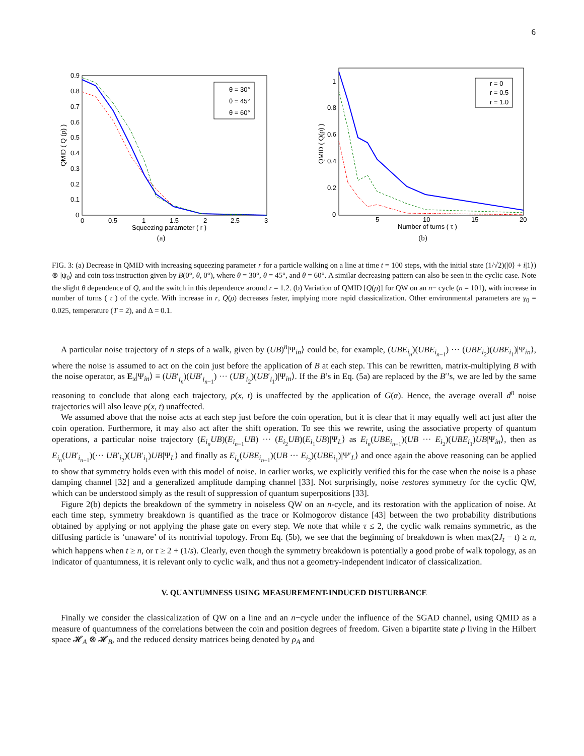6
θ = 30°
θ = 45°
θ = 60°
0.9
0.8
0.7
0.6
0.5
0.4
0.3
0.2
0.1
0
0
0.5
1
1.5
2
2.5
3
Squeezing parameter ( r )
QMID ( Q (ρ) )
(a)
r = 0
r = 0.5
r = 1.0
1
0.8
0.6
0.4
0.2
0
5
10
15
20
Number of turns ( τ )
QMID ( Q(ρ) )
(b)
FIG. 3: (a) Decrease in QMID with increasing squeezing parameter r for a particle walking on a line at time t = 100 steps, with the initial state (1/√2)(|0⟩ + i|1⟩) ⊗ |ψ<sub>0</sub>⟩ and coin toss instruction given by B(0°, θ, 0°), where θ = 30°, θ = 45°, and θ = 60°. A similar decreasing pattern can also be seen in the cyclic case. Note the slight θ dependence of Q, and the switch in this dependence around r = 1.2. (b) Variation of QMID [Q(ρ)] for QW on an n− cycle (n = 101), with increase in number of turns ( τ ) of the cycle. With increase in r, Q(ρ) decreases faster, implying more rapid classicalization. Other environmental parameters are γ<sub>0</sub> = 0.025, temperature (T = 2), and Δ = 0.1.
A particular noise trajectory of n steps of a walk, given by (UB)<sup>n</sup>|Ψ<sub>in</sub>⟩ could be, for example, (UBE<sub>i<sub>n</sub></sub>)(UBE<sub>i<sub>n−1</sub></sub>) ··· (UBE<sub>i<sub>2</sub></sub>)(UBE<sub>i<sub>1</sub></sub>)|Ψ<sub>in</sub>⟩, where the noise is assumed to act on the coin just before the application of B at each step. This can be rewritten, matrix-multiplying B with the noise operator, as E<sub>x</sub>|Ψ<sub>in</sub>⟩ ≡ (UB′<sub>i<sub>n</sub></sub>)(UB′<sub>i<sub>n−1</sub></sub>) ··· (UB′<sub>i<sub>2</sub></sub>)(UB′<sub>i<sub>1</sub></sub>)|Ψ<sub>in</sub>⟩. If the B’s in Eq. (5a) are replaced by the B′’s, we are led by the same reasoning to conclude that along each trajectory, p(x, t) is unaffected by the application of G(α). Hence, the average overall d<sup>n</sup> noise trajectories will also leave p(x, t) unaffected.
We assumed above that the noise acts at each step just before the coin operation, but it is clear that it may equally well act just after the coin operation. Furthermore, it may also act after the shift operation. To see this we rewrite, using the associative property of quantum operations, a particular noise trajectory (E<sub>i<sub>n</sub></sub>UB)(E<sub>i<sub>n−1</sub></sub>UB) ··· (E<sub>i<sub>2</sub></sub>UB)(E<sub>i<sub>1</sub></sub>UB)|Ψ<sub>L</sub>⟩ as E<sub>i<sub>n</sub></sub>(UBE<sub>i<sub>n−1</sub></sub>)(UB ··· E<sub>i<sub>2</sub></sub>)(UBE<sub>i<sub>1</sub></sub>)UB|Ψ<sub>in</sub>⟩, then as E<sub>i<sub>n</sub></sub>(UB′<sub>i<sub>n−1</sub></sub>)(··· UB′<sub>i<sub>2</sub></sub>)(UB′<sub>i<sub>1</sub></sub>)UB|Ψ<sub>L</sub>⟩ and finally as E<sub>i<sub>n</sub></sub>(UBE<sub>i<sub>n−1</sub></sub>)(UB ··· E<sub>i<sub>2</sub></sub>)(UBE<sub>i<sub>1</sub></sub>)|Ψ′<sub>L</sub>⟩ and once again the above reasoning can be applied to show that symmetry holds even with this model of noise. In earlier works, we explicitly verified this for the case when the noise is a phase damping channel [32] and a generalized amplitude damping channel [33]. Not surprisingly, noise restores symmetry for the cyclic QW, which can be understood simply as the result of suppression of quantum superpositions [33].
Figure 2(b) depicts the breakdown of the symmetry in noiseless QW on an n-cycle, and its restoration with the application of noise. At each time step, symmetry breakdown is quantified as the trace or Kolmogorov distance [43] between the two probability distributions obtained by applying or not applying the phase gate on every step. We note that while τ ≤ 2, the cyclic walk remains symmetric, as the diffusing particle is ‘unaware’ of its nontrivial topology. From Eq. (5b), we see that the beginning of breakdown is when max(2J<sub>t</sub> − t) ≥ n, which happens when t ≥ n, or τ ≥ 2 + (1/s). Clearly, even though the symmetry breakdown is potentially a good probe of walk topology, as an indicator of quantumness, it is relevant only to cyclic walk, and thus not a geometry-independent indicator of classicalization.
V. QUANTUMNESS USING MEASUREMENT-INDUCED DISTURBANCE
Finally we consider the classicalization of QW on a line and an n−cycle under the influence of the SGAD channel, using QMID as a measure of quantumness of the correlations between the coin and position degrees of freedom. Given a bipartite state ρ living in the Hilbert space 𝓗<sub>A</sub> ⊗ 𝓗<sub>B</sub>, and the reduced density matrices being denoted by ρ<sub>A</sub> and